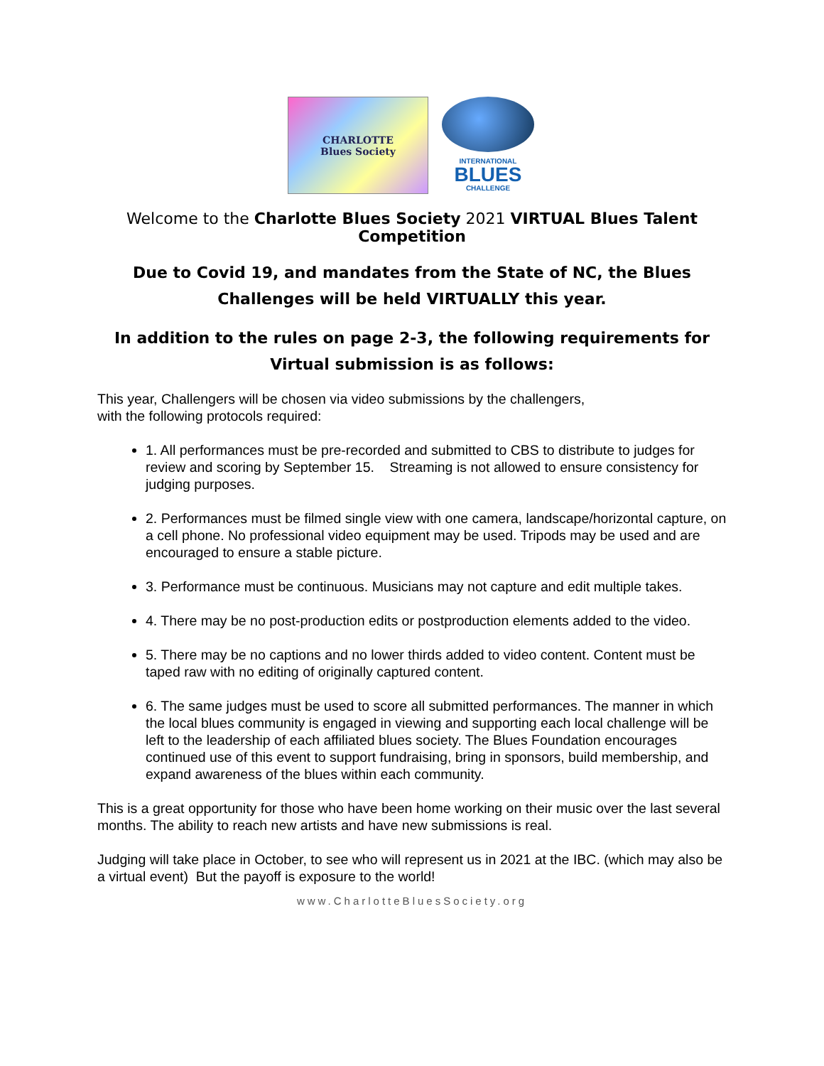CHARLOTTE
Blues Society
INTERNATIONAL
BLUES
CHALLENGE
Welcome to the Charlotte Blues Society 2021 VIRTUAL Blues Talent Competition
Due to Covid 19, and mandates from the State of NC, the Blues Challenges will be held VIRTUALLY this year.
In addition to the rules on page 2-3, the following requirements for Virtual submission is as follows:
This year, Challengers will be chosen via video submissions by the challengers,
with the following protocols required:
1. All performances must be pre-recorded and submitted to CBS to distribute to judges for review and scoring by September 15. Streaming is not allowed to ensure consistency for judging purposes.
2. Performances must be filmed single view with one camera, landscape/horizontal capture, on a cell phone. No professional video equipment may be used. Tripods may be used and are encouraged to ensure a stable picture.
3. Performance must be continuous. Musicians may not capture and edit multiple takes.
4. There may be no post-production edits or postproduction elements added to the video.
5. There may be no captions and no lower thirds added to video content. Content must be taped raw with no editing of originally captured content.
6. The same judges must be used to score all submitted performances. The manner in which the local blues community is engaged in viewing and supporting each local challenge will be left to the leadership of each affiliated blues society. The Blues Foundation encourages continued use of this event to support fundraising, bring in sponsors, build membership, and expand awareness of the blues within each community.
This is a great opportunity for those who have been home working on their music over the last several months. The ability to reach new artists and have new submissions is real.
Judging will take place in October, to see who will represent us in 2021 at the IBC. (which may also be a virtual event) But the payoff is exposure to the world!
www.CharlotteBluesSociety.org